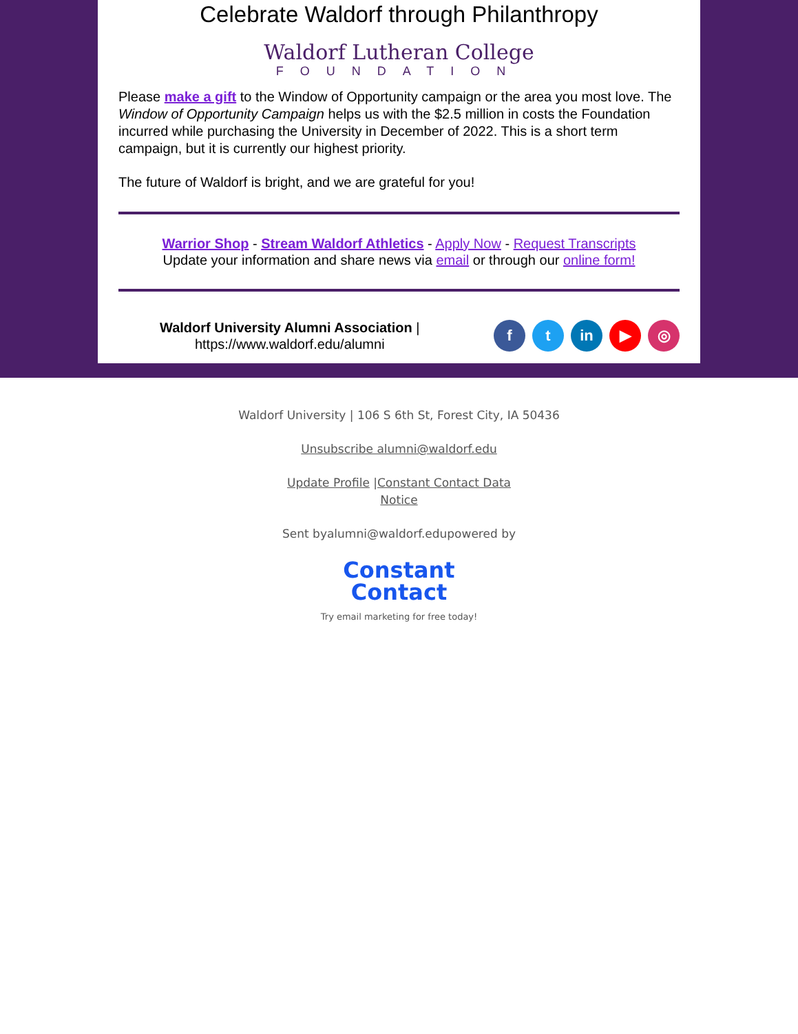Celebrate Waldorf through Philanthropy
Waldorf Lutheran College
FOUNDATION
Please make a gift to the Window of Opportunity campaign or the area you most love. The Window of Opportunity Campaign helps us with the $2.5 million in costs the Foundation incurred while purchasing the University in December of 2022. This is a short term campaign, but it is currently our highest priority.
The future of Waldorf is bright, and we are grateful for you!
Warrior Shop - Stream Waldorf Athletics - Apply Now - Request Transcripts
Update your information and share news via email or through our online form!
Waldorf University Alumni Association |
https://www.waldorf.edu/alumni
ft in ▶ ◎
Waldorf University | 106 S 6th St, Forest City, IA 50436
Unsubscribe alumni@waldorf.edu
Update Profile |Constant Contact Data Notice
Sent byalumni@waldorf.edupowered by
Constant
Contact
Try email marketing for free today!